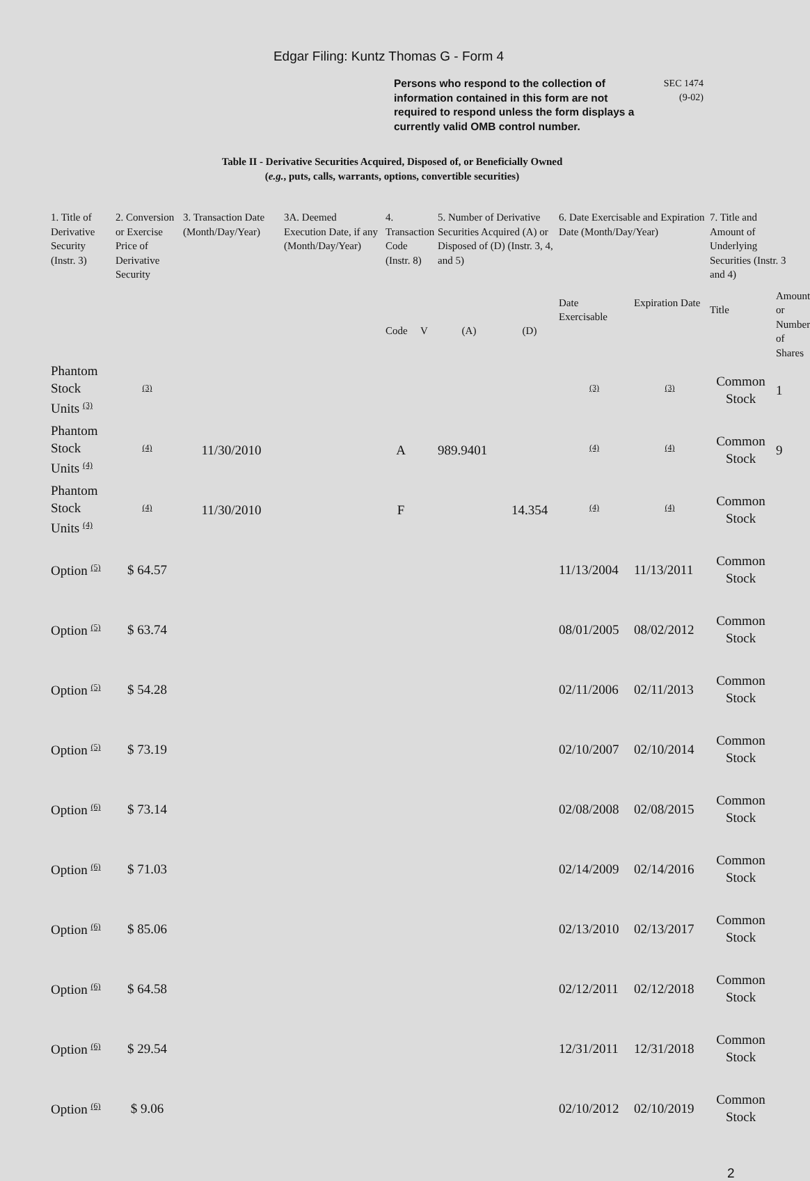Edgar Filing: Kuntz Thomas G - Form 4
Persons who respond to the collection of information contained in this form are not required to respond unless the form displays a currently valid OMB control number.
SEC 1474
(9-02)
Table II - Derivative Securities Acquired, Disposed of, or Beneficially Owned
(e.g., puts, calls, warrants, options, convertible securities)
| 1. Title of Derivative Security (Instr. 3) | 2. Conversion or Exercise Price of Derivative Security | 3. Transaction Date (Month/Day/Year) | 3A. Deemed Execution Date, if any (Month/Day/Year) | 4. Transaction Code (Instr. 8) | | 5. Number of Derivative Securities Acquired (A) or Disposed of (D) (Instr. 3, 4, and 5) | | 6. Date Exercisable and Expiration Date (Month/Day/Year) | | 7. Title and Amount of Underlying Securities (Instr. 3 and 4) | |
| --- | --- | --- | --- | --- | --- | --- | --- | --- | --- | --- | --- |
| | | | | Code | V | (A) | (D) | Date Exercisable | Expiration Date | Title | Amount or Number of Shares |
| Phantom Stock Units <sup>(3)</sup> | <sup>(3)</sup> | | | | | | | <sup>(3)</sup> | <sup>(3)</sup> | Common Stock | 1 |
| Phantom Stock Units <sup>(4)</sup> | <sup>(4)</sup> | 11/30/2010 | | A | | 989.9401 | | <sup>(4)</sup> | <sup>(4)</sup> | Common Stock | 9 |
| Phantom Stock Units <sup>(4)</sup> | <sup>(4)</sup> | 11/30/2010 | | F | | | 14.354 | <sup>(4)</sup> | <sup>(4)</sup> | Common Stock | |
| Option <sup>(5)</sup> | $ 64.57 | | | | | | | 11/13/2004 | 11/13/2011 | Common Stock | |
| Option <sup>(5)</sup> | $ 63.74 | | | | | | | 08/01/2005 | 08/02/2012 | Common Stock | |
| Option <sup>(5)</sup> | $ 54.28 | | | | | | | 02/11/2006 | 02/11/2013 | Common Stock | |
| Option <sup>(5)</sup> | $ 73.19 | | | | | | | 02/10/2007 | 02/10/2014 | Common Stock | |
| Option <sup>(6)</sup> | $ 73.14 | | | | | | | 02/08/2008 | 02/08/2015 | Common Stock | |
| Option <sup>(6)</sup> | $ 71.03 | | | | | | | 02/14/2009 | 02/14/2016 | Common Stock | |
| Option <sup>(6)</sup> | $ 85.06 | | | | | | | 02/13/2010 | 02/13/2017 | Common Stock | |
| Option <sup>(6)</sup> | $ 64.58 | | | | | | | 02/12/2011 | 02/12/2018 | Common Stock | |
| Option <sup>(6)</sup> | $ 29.54 | | | | | | | 12/31/2011 | 12/31/2018 | Common Stock | |
| Option <sup>(6)</sup> | $ 9.06 | | | | | | | 02/10/2012 | 02/10/2019 | Common Stock | |
2